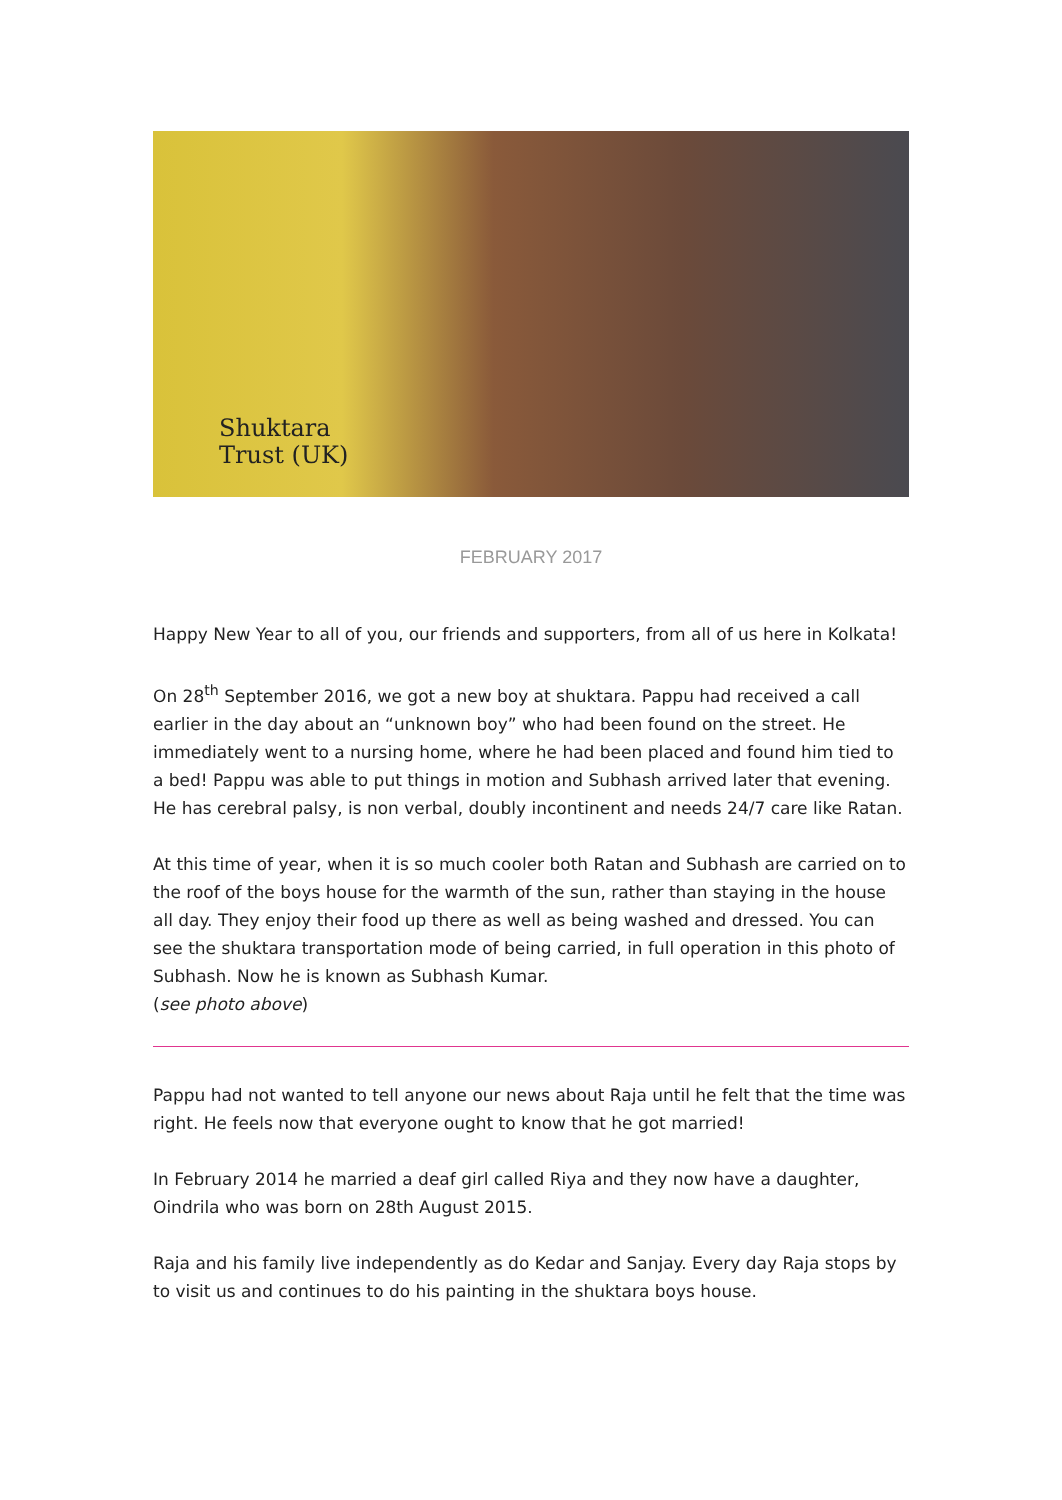Shuktara
Trust (UK)
FEBRUARY 2017
Happy New Year to all of you, our friends and supporters, from all of us here in Kolkata!
On 28<sup>th</sup> September 2016, we got a new boy at shuktara. Pappu had received a call earlier in the day about an “unknown boy” who had been found on the street. He immediately went to a nursing home, where he had been placed and found him tied to a bed! Pappu was able to put things in motion and Subhash arrived later that evening. He has cerebral palsy, is non verbal, doubly incontinent and needs 24/7 care like Ratan.
At this time of year, when it is so much cooler both Ratan and Subhash are carried on to the roof of the boys house for the warmth of the sun, rather than staying in the house all day. They enjoy their food up there as well as being washed and dressed. You can see the shuktara transportation mode of being carried, in full operation in this photo of Subhash. Now he is known as Subhash Kumar.
(see photo above)
Pappu had not wanted to tell anyone our news about Raja until he felt that the time was right. He feels now that everyone ought to know that he got married!
In February 2014 he married a deaf girl called Riya and they now have a daughter, Oindrila who was born on 28th August 2015.
Raja and his family live independently as do Kedar and Sanjay. Every day Raja stops by to visit us and continues to do his painting in the shuktara boys house.